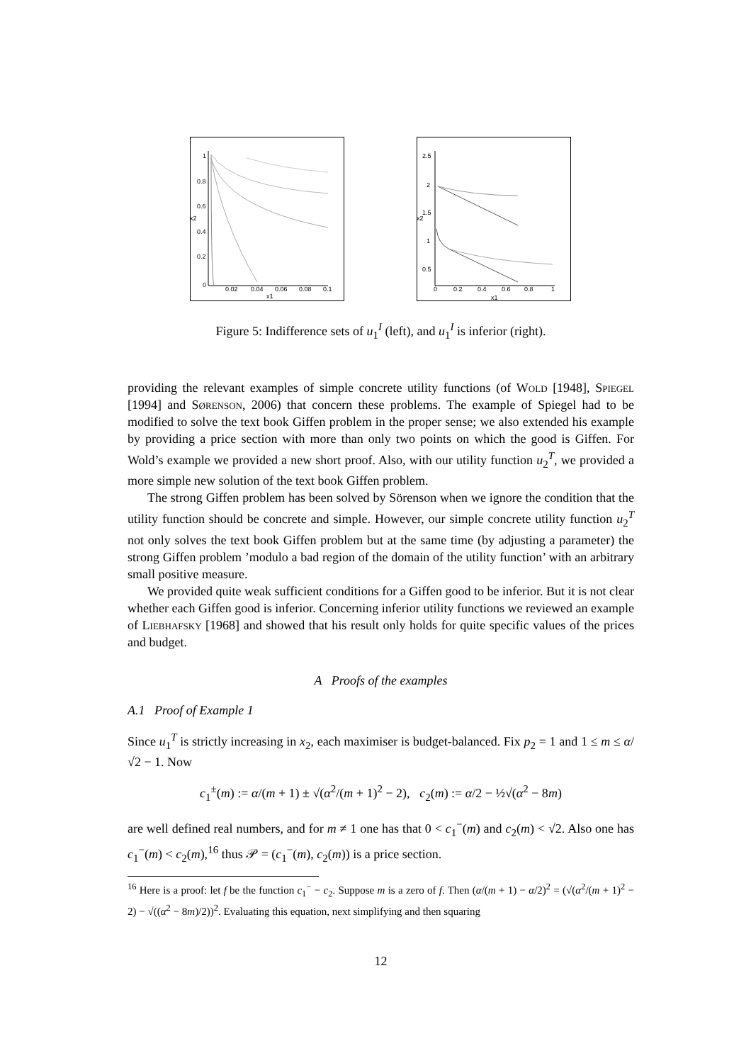1
0.8
0.6
0.4
0.2
0
0.02
0.04
0.06
0.08
0.1
x1
x2
2.5
2
1.5
1
0.5
0
0.2
0.4
0.6
0.8
1
x1
x2
Figure 5: Indifference sets of u<sub>1</sub><sup>I</sup> (left), and u<sub>1</sub><sup>I</sup> is inferior (right).
providing the relevant examples of simple concrete utility functions (of Wold [1948], Spiegel [1994] and Sørenson, 2006) that concern these problems. The example of Spiegel had to be modified to solve the text book Giffen problem in the proper sense; we also extended his example by providing a price section with more than only two points on which the good is Giffen. For Wold’s example we provided a new short proof. Also, with our utility function u<sub>2</sub><sup>T</sup>, we provided a more simple new solution of the text book Giffen problem.
The strong Giffen problem has been solved by Sörenson when we ignore the condition that the utility function should be concrete and simple. However, our simple concrete utility function u<sub>2</sub><sup>T</sup> not only solves the text book Giffen problem but at the same time (by adjusting a parameter) the strong Giffen problem ’modulo a bad region of the domain of the utility function’ with an arbitrary small positive measure.
We provided quite weak sufficient conditions for a Giffen good to be inferior. But it is not clear whether each Giffen good is inferior. Concerning inferior utility functions we reviewed an example of Liebhafsky [1968] and showed that his result only holds for quite specific values of the prices and budget.
A Proofs of the examples
A.1 Proof of Example 1
Since u<sub>1</sub><sup>T</sup> is strictly increasing in x<sub>2</sub>, each maximiser is budget-balanced. Fix p<sub>2</sub> = 1 and 1 ≤ m ≤ α/√2 − 1. Now
c<sub>1</sub><sup>±</sup>(m) := α/(m + 1) ± √(α<sup>2</sup>/(m + 1)<sup>2</sup> − 2), c<sub>2</sub>(m) := α/2 − ½√(α<sup>2</sup> − 8m)
are well defined real numbers, and for m ≠ 1 one has that 0 < c<sub>1</sub><sup>−</sup>(m) and c<sub>2</sub>(m) < √2. Also one has c<sub>1</sub><sup>−</sup>(m) < c<sub>2</sub>(m),<sup>16</sup> thus 𝒫 = (c<sub>1</sub><sup>−</sup>(m), c<sub>2</sub>(m)) is a price section.
<sup>16</sup> Here is a proof: let f be the function c<sub>1</sub><sup>−</sup> − c<sub>2</sub>. Suppose m is a zero of f. Then (α/(m + 1) − α/2)<sup>2</sup> = (√(α<sup>2</sup>/(m + 1)<sup>2</sup> − 2) − √((α<sup>2</sup> − 8m)/2))<sup>2</sup>. Evaluating this equation, next simplifying and then squaring
12